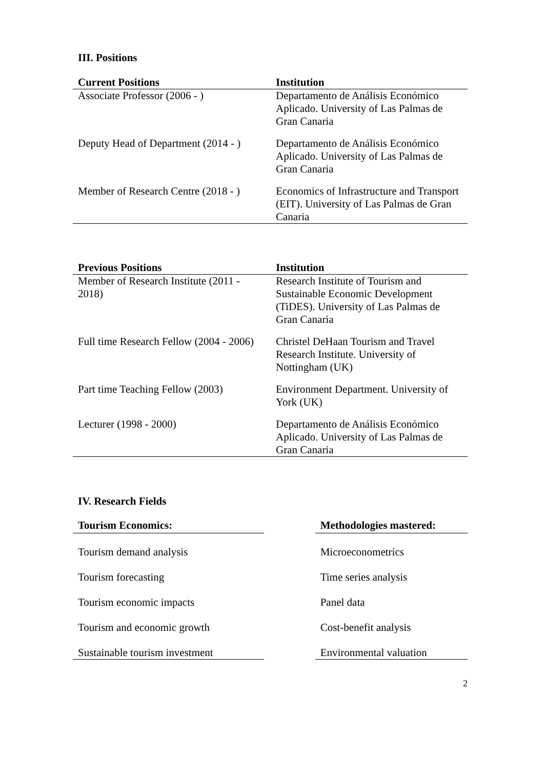III. Positions
| Current Positions | Institution |
| --- | --- |
| Associate Professor (2006 - ) | Departamento de Análisis Económico Aplicado. University of Las Palmas de Gran Canaria |
| Deputy Head of Department (2014 - ) | Departamento de Análisis Económico Aplicado. University of Las Palmas de Gran Canaria |
| Member of Research Centre (2018 - ) | Economics of Infrastructure and Transport (EIT). University of Las Palmas de Gran Canaria |
| Previous Positions | Institution |
| --- | --- |
| Member of Research Institute (2011 - 2018) | Research Institute of Tourism and Sustainable Economic Development (TiDES). University of Las Palmas de Gran Canaria |
| Full time Research Fellow (2004 - 2006) | Christel DeHaan Tourism and Travel Research Institute. University of Nottingham (UK) |
| Part time Teaching Fellow (2003) | Environment Department. University of York (UK) |
| Lecturer (1998 - 2000) | Departamento de Análisis Económico Aplicado. University of Las Palmas de Gran Canaria |
IV. Research Fields
Tourism Economics:
Tourism demand analysis
Tourism forecasting
Tourism economic impacts
Tourism and economic growth
Sustainable tourism investment
Methodologies mastered:
Microeconometrics
Time series analysis
Panel data
Cost-benefit analysis
Environmental valuation
2